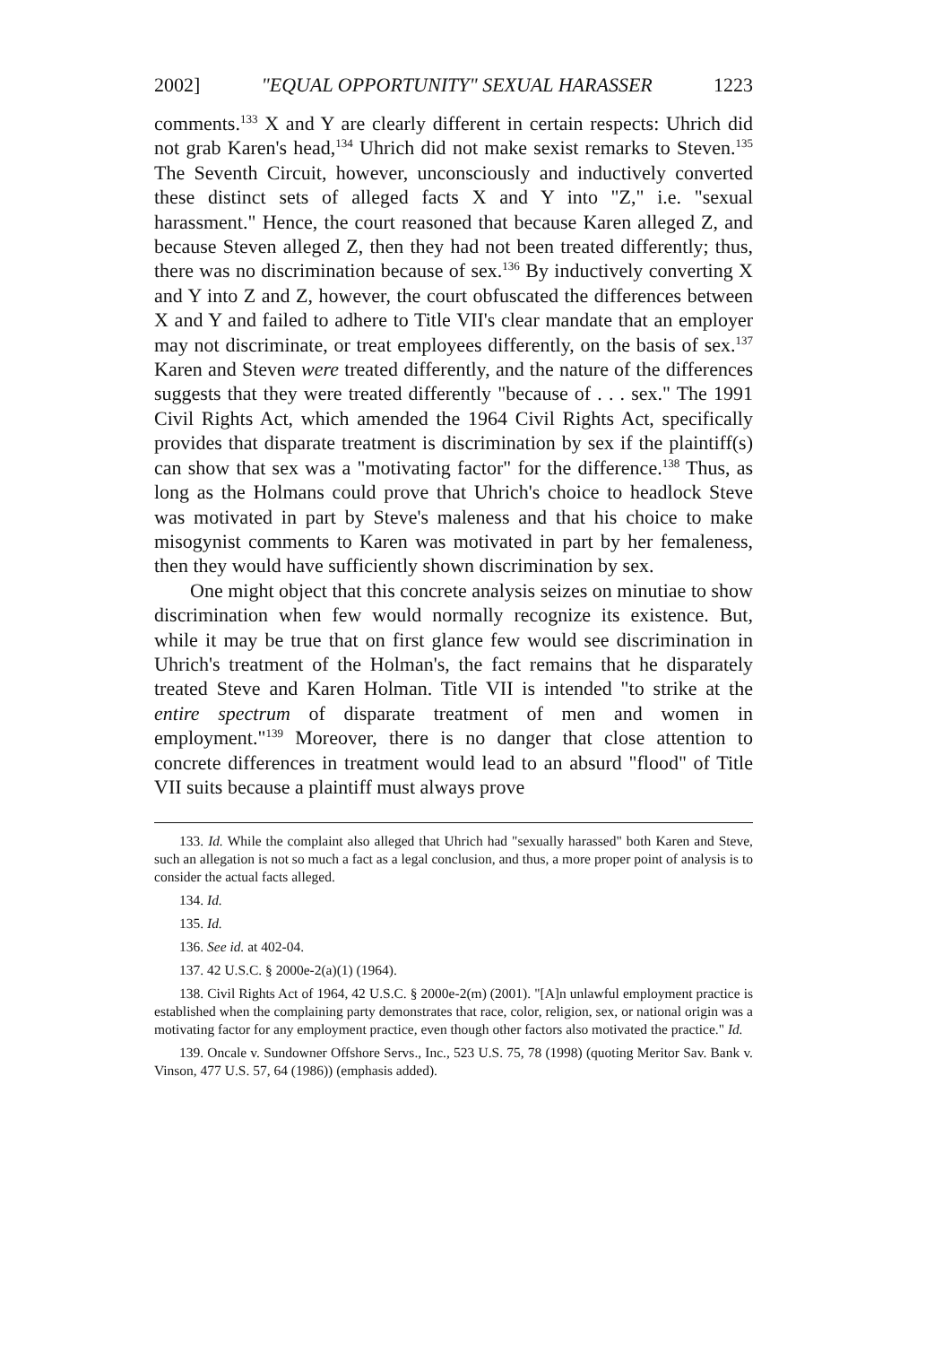2002] "EQUAL OPPORTUNITY" SEXUAL HARASSER 1223
comments.<sup>133</sup> X and Y are clearly different in certain respects: Uhrich did not grab Karen's head,<sup>134</sup> Uhrich did not make sexist remarks to Steven.<sup>135</sup> The Seventh Circuit, however, unconsciously and inductively converted these distinct sets of alleged facts X and Y into "Z," i.e. "sexual harassment." Hence, the court reasoned that because Karen alleged Z, and because Steven alleged Z, then they had not been treated differently; thus, there was no discrimination because of sex.<sup>136</sup> By inductively converting X and Y into Z and Z, however, the court obfuscated the differences between X and Y and failed to adhere to Title VII's clear mandate that an employer may not discriminate, or treat employees differently, on the basis of sex.<sup>137</sup> Karen and Steven were treated differently, and the nature of the differences suggests that they were treated differently "because of . . . sex." The 1991 Civil Rights Act, which amended the 1964 Civil Rights Act, specifically provides that disparate treatment is discrimination by sex if the plaintiff(s) can show that sex was a "motivating factor" for the difference.<sup>138</sup> Thus, as long as the Holmans could prove that Uhrich's choice to headlock Steve was motivated in part by Steve's maleness and that his choice to make misogynist comments to Karen was motivated in part by her femaleness, then they would have sufficiently shown discrimination by sex.
One might object that this concrete analysis seizes on minutiae to show discrimination when few would normally recognize its existence. But, while it may be true that on first glance few would see discrimination in Uhrich's treatment of the Holman's, the fact remains that he disparately treated Steve and Karen Holman. Title VII is intended "to strike at the entire spectrum of disparate treatment of men and women in employment."<sup>139</sup> Moreover, there is no danger that close attention to concrete differences in treatment would lead to an absurd "flood" of Title VII suits because a plaintiff must always prove
133. Id. While the complaint also alleged that Uhrich had "sexually harassed" both Karen and Steve, such an allegation is not so much a fact as a legal conclusion, and thus, a more proper point of analysis is to consider the actual facts alleged.
134. Id.
135. Id.
136. See id. at 402-04.
137. 42 U.S.C. § 2000e-2(a)(1) (1964).
138. Civil Rights Act of 1964, 42 U.S.C. § 2000e-2(m) (2001). "[A]n unlawful employment practice is established when the complaining party demonstrates that race, color, religion, sex, or national origin was a motivating factor for any employment practice, even though other factors also motivated the practice." Id.
139. Oncale v. Sundowner Offshore Servs., Inc., 523 U.S. 75, 78 (1998) (quoting Meritor Sav. Bank v. Vinson, 477 U.S. 57, 64 (1986)) (emphasis added).